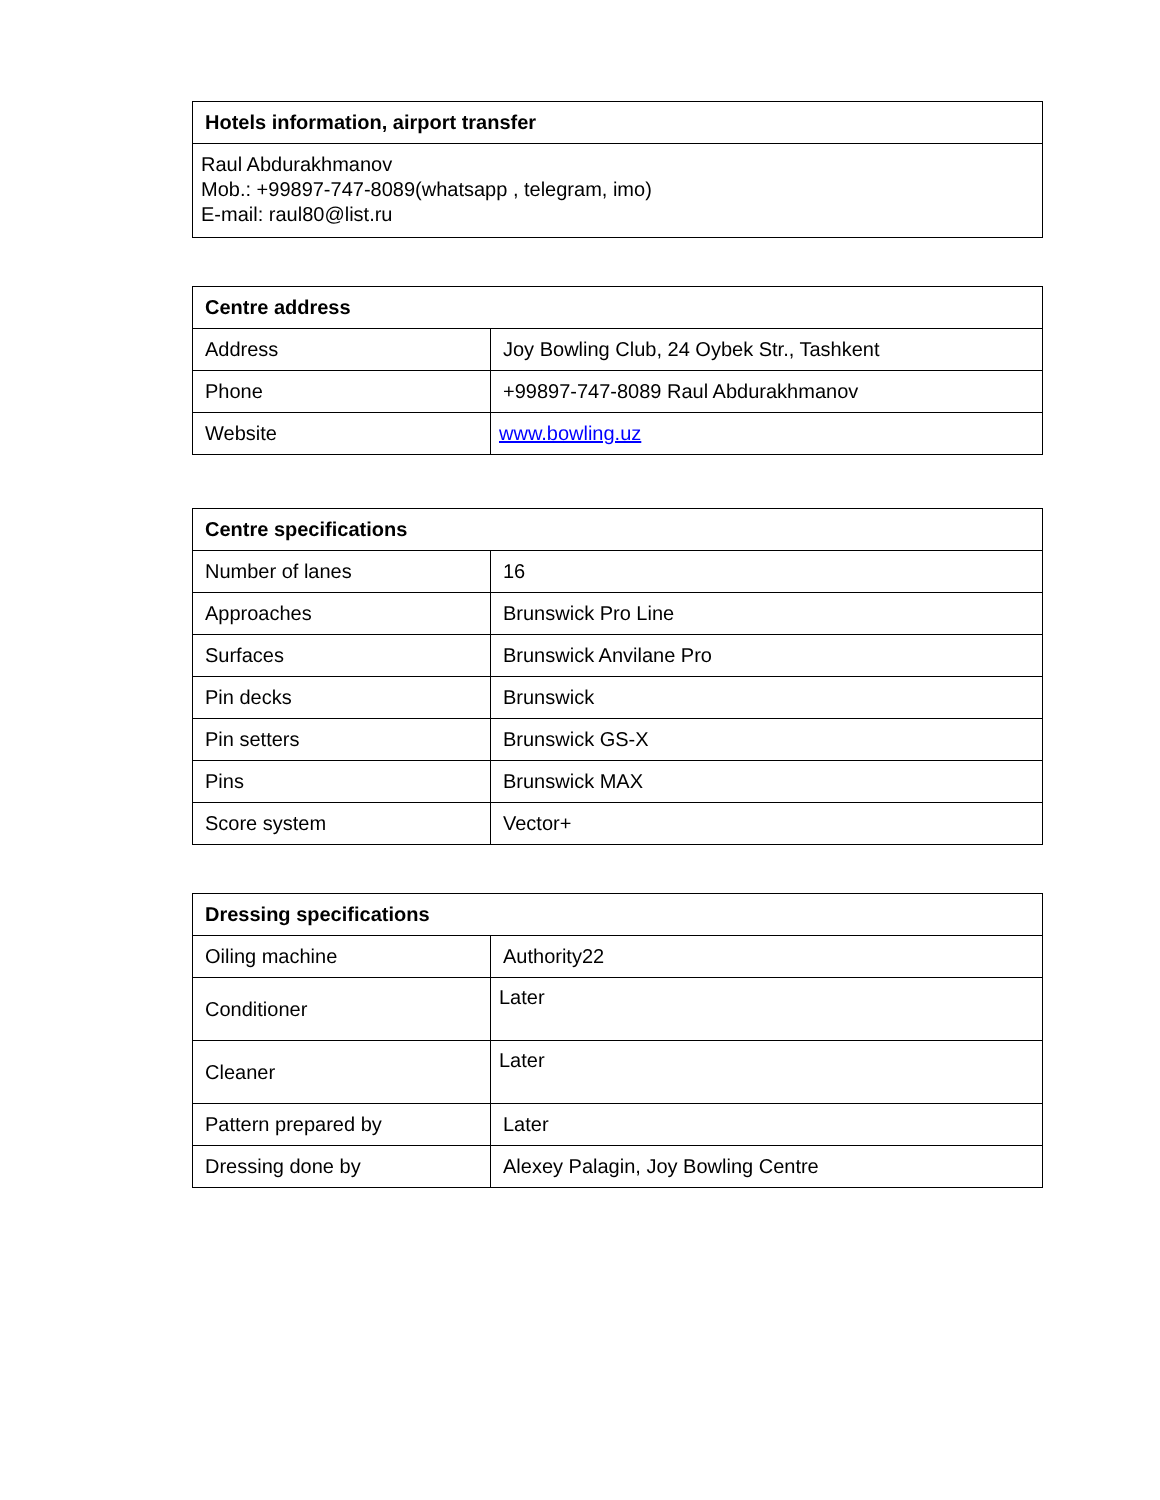| Hotels information, airport transfer |
| --- |
| Raul Abdurakhmanov Mob.: +99897-747-8089(whatsapp , telegram, imo) E-mail: raul80@list.ru |
| Centre address | |
| --- | --- |
| Address | Joy Bowling Club, 24 Oybek Str., Tashkent |
| Phone | +99897-747-8089 Raul Abdurakhmanov |
| Website | www.bowling.uz |
| Centre specifications | |
| --- | --- |
| Number of lanes | 16 |
| Approaches | Brunswick Pro Line |
| Surfaces | Brunswick Anvilane Pro |
| Pin decks | Brunswick |
| Pin setters | Brunswick GS-X |
| Pins | Brunswick MAX |
| Score system | Vector+ |
| Dressing specifications | |
| --- | --- |
| Oiling machine | Authority22 |
| Conditioner | Later |
| Cleaner | Later |
| Pattern prepared by | Later |
| Dressing done by | Alexey Palagin, Joy Bowling Centre |